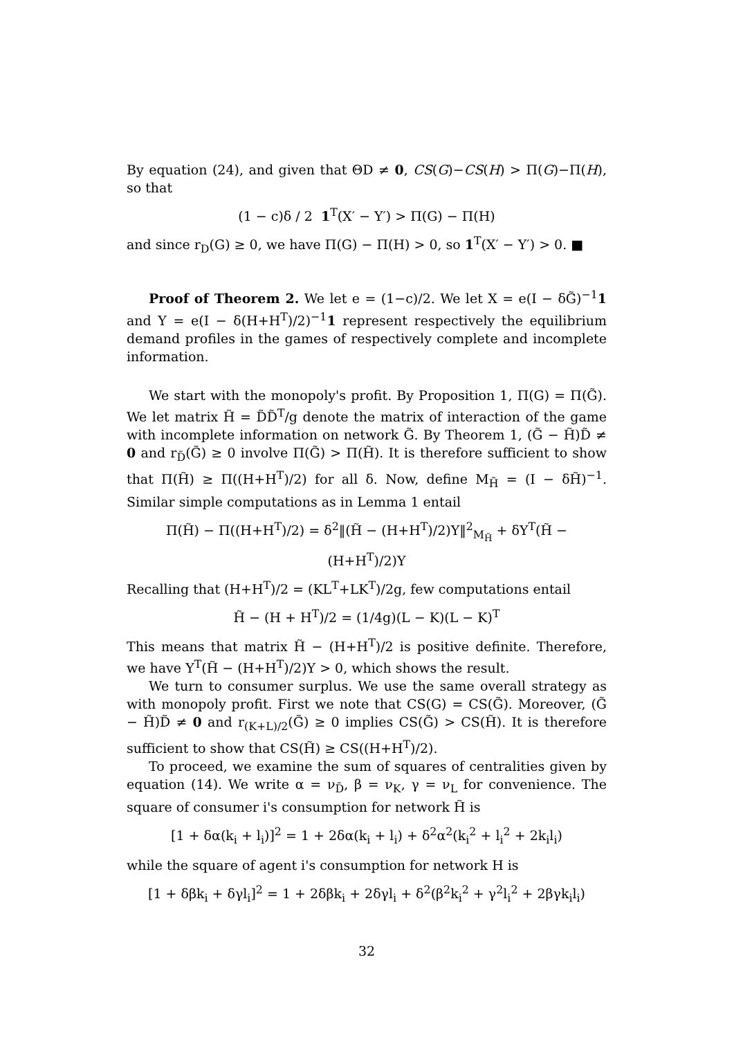By equation (24), and given that ΘD ≠ 0, CS(G)−CS(H) > Π(G)−Π(H), so that
(1 − c)δ / 2 1<sup>T</sup>(X′ − Y′) > Π(G) − Π(H)
and since r<sub>D</sub>(G) ≥ 0, we have Π(G) − Π(H) > 0, so 1<sup>T</sup>(X′ − Y′) > 0. ■
Proof of Theorem 2. We let e = (1−c)/2. We let X = e(I − δG̃)<sup>−1</sup>1 and Y = e(I − δ(H+H<sup>T</sup>)/2)<sup>−1</sup>1 represent respectively the equilibrium demand profiles in the games of respectively complete and incomplete information.
We start with the monopoly's profit. By Proposition 1, Π(G) = Π(G̃). We let matrix H̃ = D̃D̃<sup>T</sup>/g denote the matrix of interaction of the game with incomplete information on network G̃. By Theorem 1, (G̃ − H̃)D̃ ≠ 0 and r<sub>D̃</sub>(G̃) ≥ 0 involve Π(G̃) > Π(H̃). It is therefore sufficient to show that Π(H̃) ≥ Π((H+H<sup>T</sup>)/2) for all δ. Now, define M<sub>H̃</sub> = (I − δH̃)<sup>−1</sup>. Similar simple computations as in Lemma 1 entail
Π(H̃) − Π((H+H<sup>T</sup>)/2) = δ<sup>2</sup>‖(H̃ − (H+H<sup>T</sup>)/2)Y‖<sup>2</sup><sub>M<sub>H̃</sub></sub> + δY<sup>T</sup>(H̃ − (H+H<sup>T</sup>)/2)Y
Recalling that (H+H<sup>T</sup>)/2 = (KL<sup>T</sup>+LK<sup>T</sup>)/2g, few computations entail
H̃ − (H + H<sup>T</sup>)/2 = (1/4g)(L − K)(L − K)<sup>T</sup>
This means that matrix H̃ − (H+H<sup>T</sup>)/2 is positive definite. Therefore, we have Y<sup>T</sup>(H̃ − (H+H<sup>T</sup>)/2)Y > 0, which shows the result.
We turn to consumer surplus. We use the same overall strategy as with monopoly profit. First we note that CS(G) = CS(G̃). Moreover, (G̃ − H̃)D̃ ≠ 0 and r<sub>(K+L)/2</sub>(G̃) ≥ 0 implies CS(G̃) > CS(H̃). It is therefore sufficient to show that CS(H̃) ≥ CS((H+H<sup>T</sup>)/2).
To proceed, we examine the sum of squares of centralities given by equation (14). We write α = ν<sub>D̃</sub>, β = ν<sub>K</sub>, γ = ν<sub>L</sub> for convenience. The square of consumer i's consumption for network H̃ is
[1 + δα(k<sub>i</sub> + l<sub>i</sub>)]<sup>2</sup> = 1 + 2δα(k<sub>i</sub> + l<sub>i</sub>) + δ<sup>2</sup>α<sup>2</sup>(k<sub>i</sub><sup>2</sup> + l<sub>i</sub><sup>2</sup> + 2k<sub>i</sub>l<sub>i</sub>)
while the square of agent i's consumption for network H is
[1 + δβk<sub>i</sub> + δγl<sub>i</sub>]<sup>2</sup> = 1 + 2δβk<sub>i</sub> + 2δγl<sub>i</sub> + δ<sup>2</sup>(β<sup>2</sup>k<sub>i</sub><sup>2</sup> + γ<sup>2</sup>l<sub>i</sub><sup>2</sup> + 2βγk<sub>i</sub>l<sub>i</sub>)
32